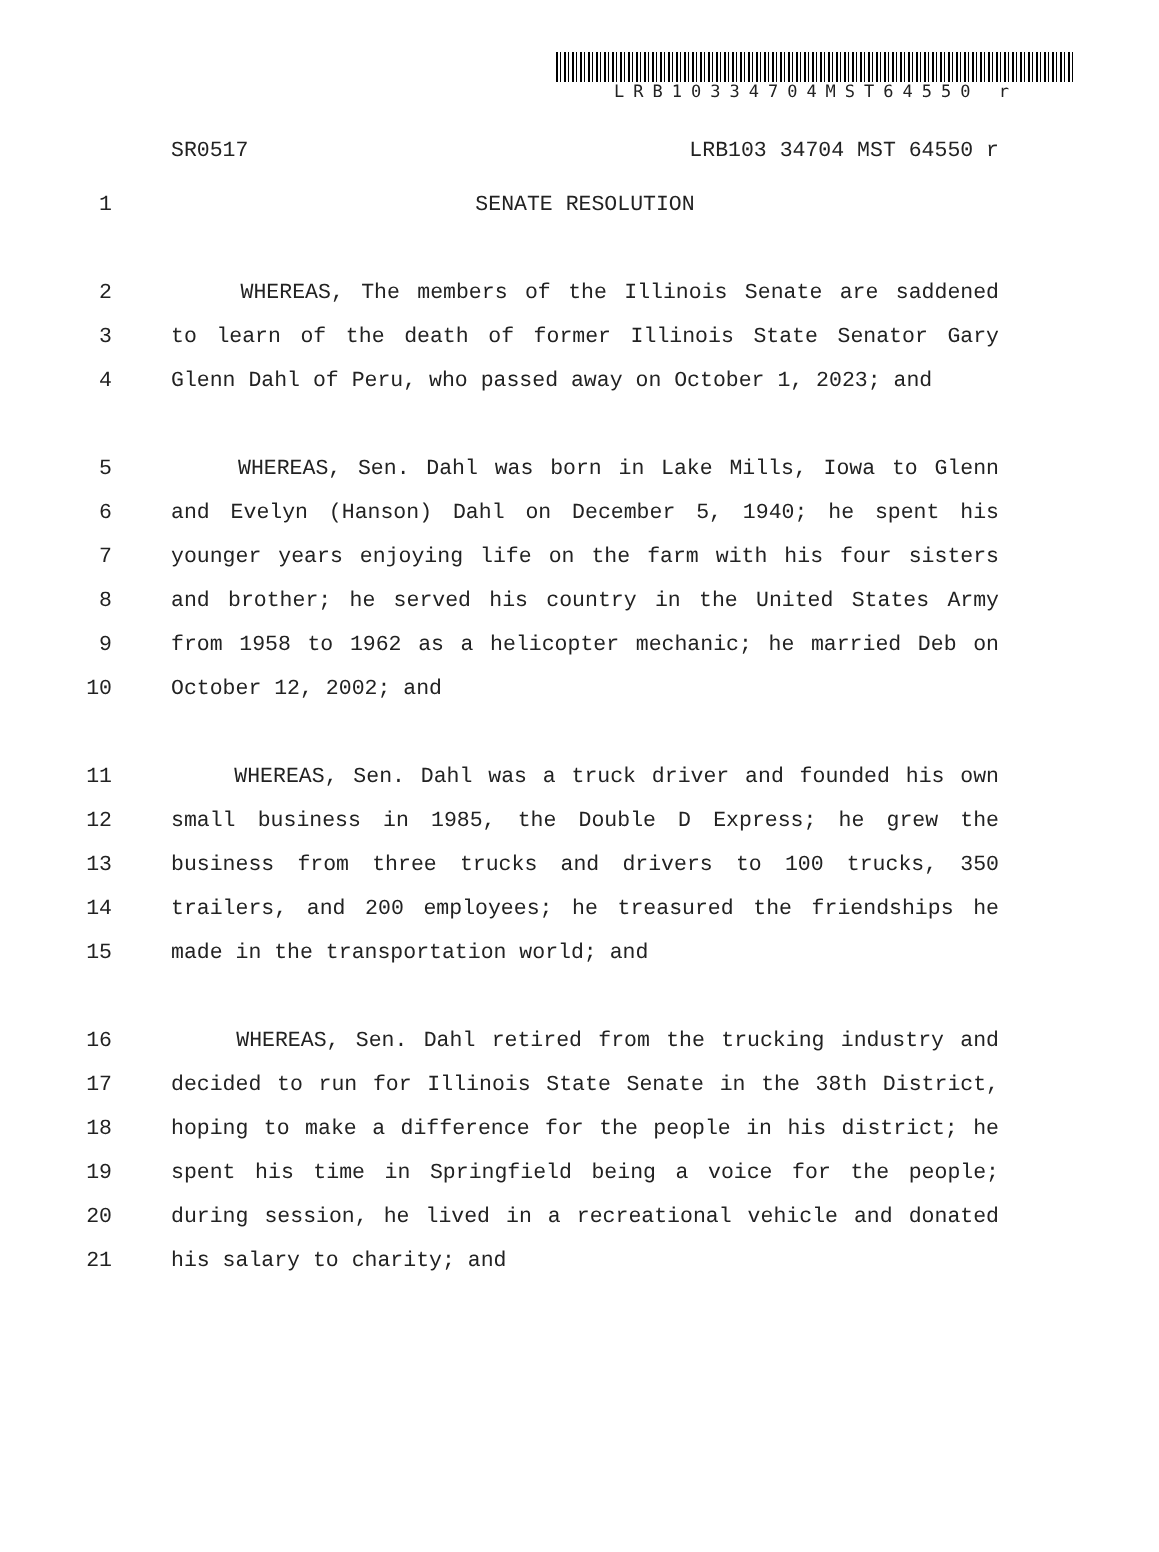LRB10334704MST64550 r
SR0517 LRB103 34704 MST 64550 r
1 SENATE RESOLUTION
2 WHEREAS, The members of the Illinois Senate are saddened
3 to learn of the death of former Illinois State Senator Gary
4 Glenn Dahl of Peru, who passed away on October 1, 2023; and
5 WHEREAS, Sen. Dahl was born in Lake Mills, Iowa to Glenn
6 and Evelyn (Hanson) Dahl on December 5, 1940; he spent his
7 younger years enjoying life on the farm with his four sisters
8 and brother; he served his country in the United States Army
9 from 1958 to 1962 as a helicopter mechanic; he married Deb on
10 October 12, 2002; and
11 WHEREAS, Sen. Dahl was a truck driver and founded his own
12 small business in 1985, the Double D Express; he grew the
13 business from three trucks and drivers to 100 trucks, 350
14 trailers, and 200 employees; he treasured the friendships he
15 made in the transportation world; and
16 WHEREAS, Sen. Dahl retired from the trucking industry and
17 decided to run for Illinois State Senate in the 38th District,
18 hoping to make a difference for the people in his district; he
19 spent his time in Springfield being a voice for the people;
20 during session, he lived in a recreational vehicle and donated
21 his salary to charity; and